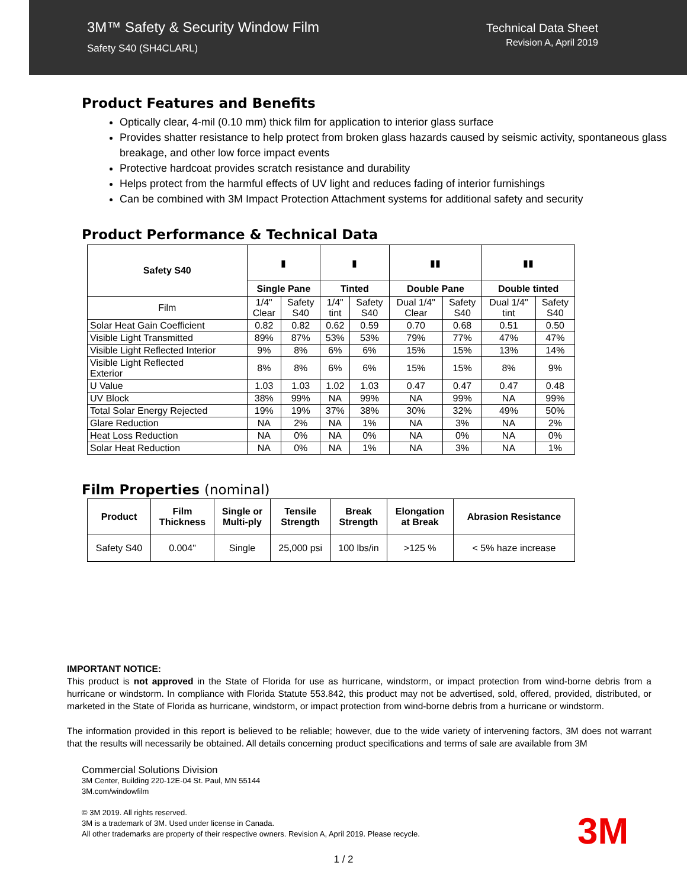3M™ Safety & Security Window Film
Safety S40 (SH4CLARL)
Technical Data Sheet
Revision A, April 2019
Product Features and Benefits
Optically clear, 4-mil (0.10 mm) thick film for application to interior glass surface
Provides shatter resistance to help protect from broken glass hazards caused by seismic activity, spontaneous glass breakage, and other low force impact events
Protective hardcoat provides scratch resistance and durability
Helps protect from the harmful effects of UV light and reduces fading of interior furnishings
Can be combined with 3M Impact Protection Attachment systems for additional safety and security
Product Performance & Technical Data
| Safety S40 | ▮ | | ▮ | | ▮▮ | | ▮▮ | |
| | Single Pane | | Tinted | | Double Pane | | Double tinted | |
| Film | 1/4" Clear | Safety S40 | 1/4" tint | Safety S40 | Dual 1/4" Clear | Safety S40 | Dual 1/4" tint | Safety S40 |
| Solar Heat Gain Coefficient | 0.82 | 0.82 | 0.62 | 0.59 | 0.70 | 0.68 | 0.51 | 0.50 |
| Visible Light Transmitted | 89% | 87% | 53% | 53% | 79% | 77% | 47% | 47% |
| Visible Light Reflected Interior | 9% | 8% | 6% | 6% | 15% | 15% | 13% | 14% |
| Visible Light Reflected Exterior | 8% | 8% | 6% | 6% | 15% | 15% | 8% | 9% |
| U Value | 1.03 | 1.03 | 1.02 | 1.03 | 0.47 | 0.47 | 0.47 | 0.48 |
| UV Block | 38% | 99% | NA | 99% | NA | 99% | NA | 99% |
| Total Solar Energy Rejected | 19% | 19% | 37% | 38% | 30% | 32% | 49% | 50% |
| Glare Reduction | NA | 2% | NA | 1% | NA | 3% | NA | 2% |
| Heat Loss Reduction | NA | 0% | NA | 0% | NA | 0% | NA | 0% |
| Solar Heat Reduction | NA | 0% | NA | 1% | NA | 3% | NA | 1% |
Film Properties (nominal)
| Product | Film Thickness | Single or Multi-ply | Tensile Strength | Break Strength | Elongation at Break | Abrasion Resistance |
| --- | --- | --- | --- | --- | --- | --- |
| Safety S40 | 0.004" | Single | 25,000 psi | 100 lbs/in | >125 % | < 5% haze increase |
IMPORTANT NOTICE:
This product is not approved in the State of Florida for use as hurricane, windstorm, or impact protection from wind-borne debris from a hurricane or windstorm. In compliance with Florida Statute 553.842, this product may not be advertised, sold, offered, provided, distributed, or marketed in the State of Florida as hurricane, windstorm, or impact protection from wind-borne debris from a hurricane or windstorm.
The information provided in this report is believed to be reliable; however, due to the wide variety of intervening factors, 3M does not warrant that the results will necessarily be obtained. All details concerning product specifications and terms of sale are available from 3M
Commercial Solutions Division
3M Center, Building 220-12E-04 St. Paul, MN 55144
3M.com/windowfilm
© 3M 2019. All rights reserved.
3M is a trademark of 3M. Used under license in Canada.
All other trademarks are property of their respective owners. Revision A, April 2019. Please recycle.
3M
1 / 2